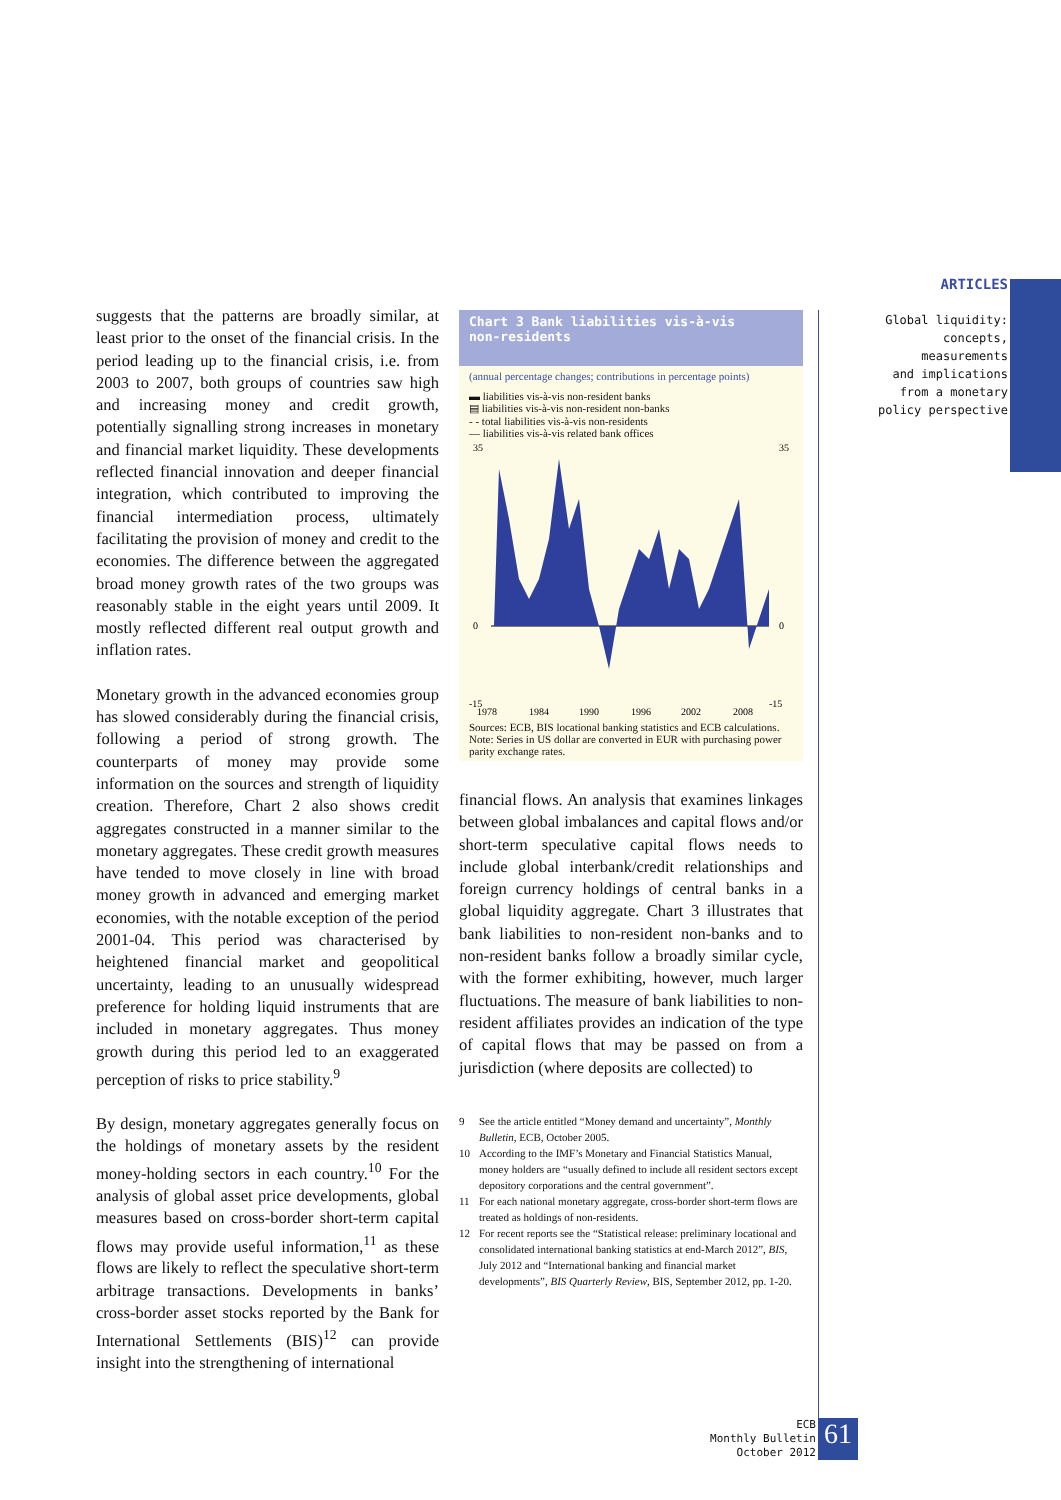suggests that the patterns are broadly similar, at least prior to the onset of the financial crisis. In the period leading up to the financial crisis, i.e. from 2003 to 2007, both groups of countries saw high and increasing money and credit growth, potentially signalling strong increases in monetary and financial market liquidity. These developments reflected financial innovation and deeper financial integration, which contributed to improving the financial intermediation process, ultimately facilitating the provision of money and credit to the economies. The difference between the aggregated broad money growth rates of the two groups was reasonably stable in the eight years until 2009. It mostly reflected different real output growth and inflation rates.
Monetary growth in the advanced economies group has slowed considerably during the financial crisis, following a period of strong growth. The counterparts of money may provide some information on the sources and strength of liquidity creation. Therefore, Chart 2 also shows credit aggregates constructed in a manner similar to the monetary aggregates. These credit growth measures have tended to move closely in line with broad money growth in advanced and emerging market economies, with the notable exception of the period 2001-04. This period was characterised by heightened financial market and geopolitical uncertainty, leading to an unusually widespread preference for holding liquid instruments that are included in monetary aggregates. Thus money growth during this period led to an exaggerated perception of risks to price stability.<sup>9</sup>
By design, monetary aggregates generally focus on the holdings of monetary assets by the resident money-holding sectors in each country.<sup>10</sup> For the analysis of global asset price developments, global measures based on cross-border short-term capital flows may provide useful information,<sup>11</sup> as these flows are likely to reflect the speculative short-term arbitrage transactions. Developments in banks’ cross-border asset stocks reported by the Bank for International Settlements (BIS)<sup>12</sup> can provide insight into the strengthening of international
Chart 3 Bank liabilities vis-à-vis
non-residents
(annual percentage changes; contributions in percentage points)
▬ liabilities vis-à-vis non-resident banks
▤ liabilities vis-à-vis non-resident non-banks
- - total liabilities vis-à-vis non-residents
— liabilities vis-à-vis related bank offices
35
35
0
0
-15
-15
1978
1984
1990
1996
2002
2008
Sources: ECB, BIS locational banking statistics and ECB calculations.
Note: Series in US dollar are converted in EUR with purchasing power parity exchange rates.
financial flows. An analysis that examines linkages between global imbalances and capital flows and/or short-term speculative capital flows needs to include global interbank/credit relationships and foreign currency holdings of central banks in a global liquidity aggregate. Chart 3 illustrates that bank liabilities to non-resident non-banks and to non-resident banks follow a broadly similar cycle, with the former exhibiting, however, much larger fluctuations. The measure of bank liabilities to non-resident affiliates provides an indication of the type of capital flows that may be passed on from a jurisdiction (where deposits are collected) to
9 See the article entitled “Money demand and uncertainty”, Monthly Bulletin, ECB, October 2005.
10 According to the IMF’s Monetary and Financial Statistics Manual, money holders are “usually defined to include all resident sectors except depository corporations and the central government”.
11 For each national monetary aggregate, cross-border short-term flows are treated as holdings of non-residents.
12 For recent reports see the “Statistical release: preliminary locational and consolidated international banking statistics at end-March 2012”, BIS, July 2012 and “International banking and financial market developments”, BIS Quarterly Review, BIS, September 2012, pp. 1-20.
ARTICLES
Global liquidity:
concepts, measurements
and implications
from a monetary
policy perspective
ECB
Monthly Bulletin
October 2012
61